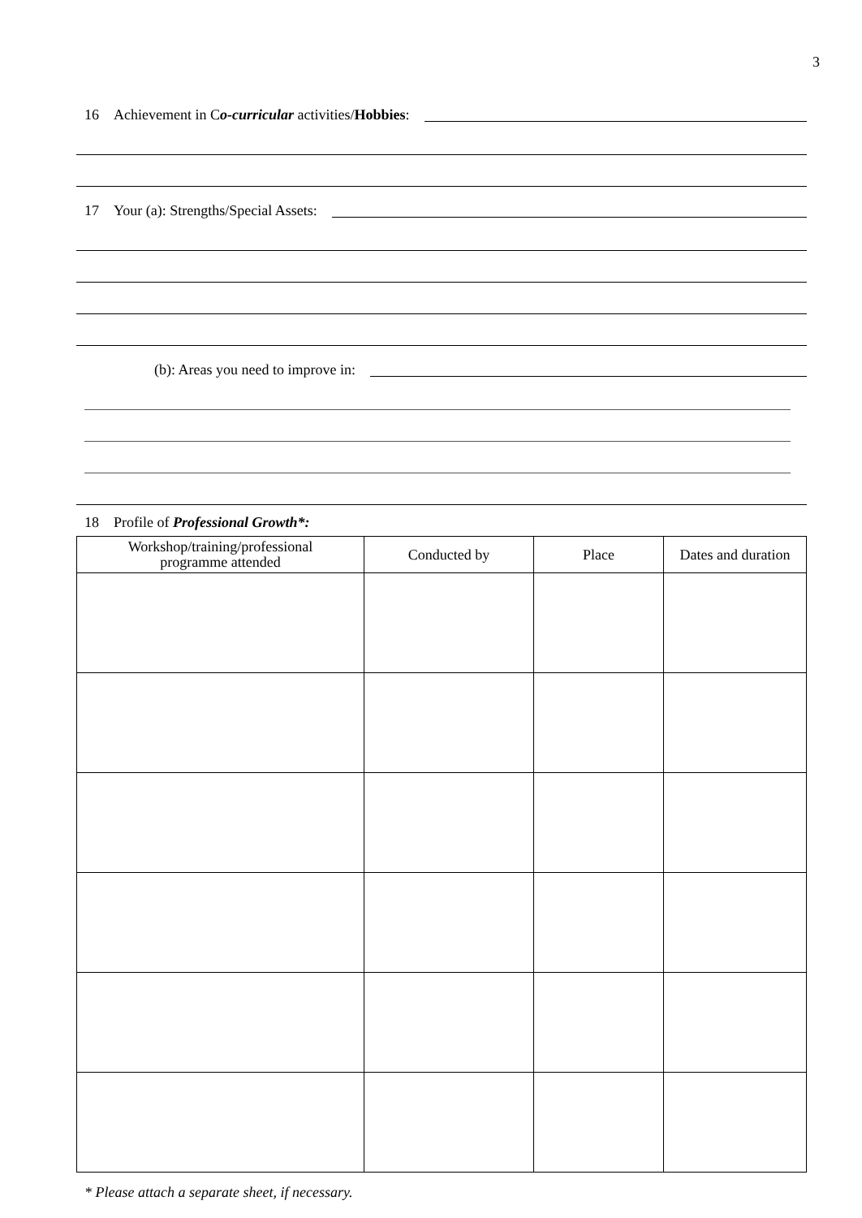3
16 Achievement in Co-curricular activities/Hobbies:
17 Your (a): Strengths/Special Assets:
(b): Areas you need to improve in:
18 Profile of Professional Growth*:
| Workshop/training/professional programme attended | Conducted by | Place | Dates and duration |
| --- | --- | --- | --- |
* Please attach a separate sheet, if necessary.